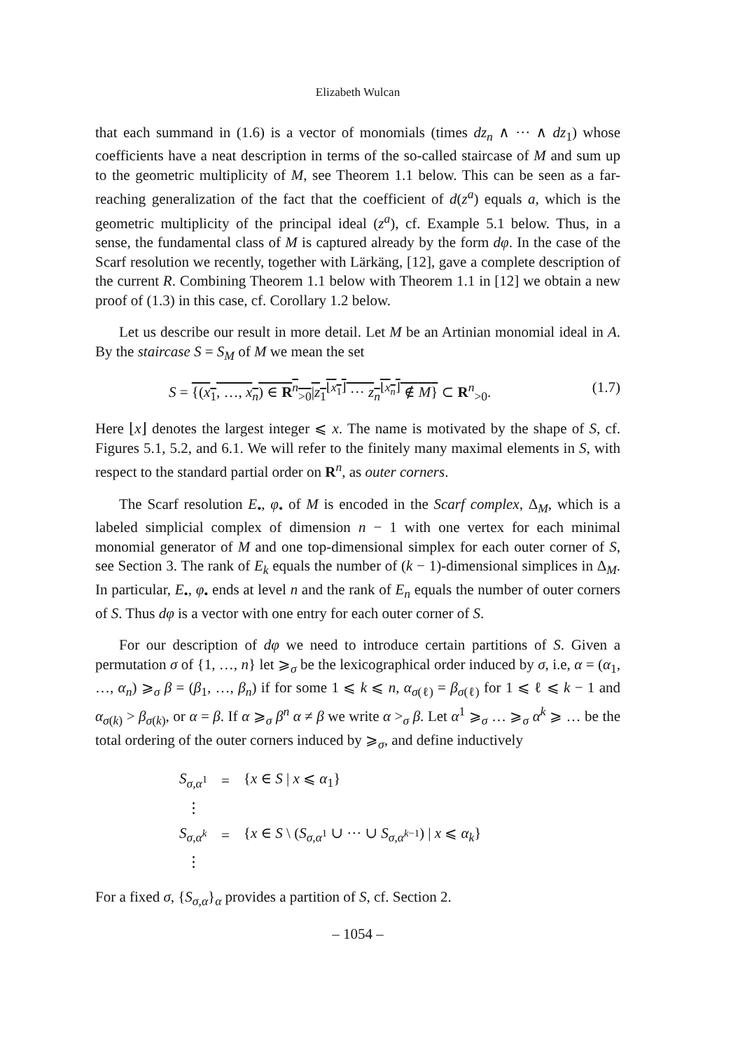Elizabeth Wulcan
that each summand in (1.6) is a vector of monomials (times dz<sub>n</sub> ∧ ··· ∧ dz<sub>1</sub>) whose coefficients have a neat description in terms of the so-called staircase of M and sum up to the geometric multiplicity of M, see Theorem 1.1 below. This can be seen as a far-reaching generalization of the fact that the coefficient of d(z<sup>a</sup>) equals a, which is the geometric multiplicity of the principal ideal (z<sup>a</sup>), cf. Example 5.1 below. Thus, in a sense, the fundamental class of M is captured already by the form dφ. In the case of the Scarf resolution we recently, together with Lärkäng, [12], gave a complete description of the current R. Combining Theorem 1.1 below with Theorem 1.1 in [12] we obtain a new proof of (1.3) in this case, cf. Corollary 1.2 below.
Let us describe our result in more detail. Let M be an Artinian monomial ideal in A. By the staircase S = S<sub>M</sub> of M we mean the set
S = {(x<sub>1</sub>, …, x<sub>n</sub>) ∈ R<sup>n</sup><sub>>0</sub>|z<sub>1</sub><sup>⌊x<sub>1</sub>⌋</sup> ··· z<sub>n</sub><sup>⌊x<sub>n</sub>⌋</sup> ∉ M} ⊂ R<sup>n</sup><sub>>0</sub>. (1.7)
Here ⌊x⌋ denotes the largest integer ⩽ x. The name is motivated by the shape of S, cf. Figures 5.1, 5.2, and 6.1. We will refer to the finitely many maximal elements in S, with respect to the standard partial order on R<sup>n</sup>, as outer corners.
The Scarf resolution E<sub>•</sub>, φ<sub>•</sub> of M is encoded in the Scarf complex, Δ<sub>M</sub>, which is a labeled simplicial complex of dimension n − 1 with one vertex for each minimal monomial generator of M and one top-dimensional simplex for each outer corner of S, see Section 3. The rank of E<sub>k</sub> equals the number of (k − 1)-dimensional simplices in Δ<sub>M</sub>. In particular, E<sub>•</sub>, φ<sub>•</sub> ends at level n and the rank of E<sub>n</sub> equals the number of outer corners of S. Thus dφ is a vector with one entry for each outer corner of S.
For our description of dφ we need to introduce certain partitions of S. Given a permutation σ of {1, …, n} let ⩾<sub>σ</sub> be the lexicographical order induced by σ, i.e, α = (α<sub>1</sub>, …, α<sub>n</sub>) ⩾<sub>σ</sub> β = (β<sub>1</sub>, …, β<sub>n</sub>) if for some 1 ⩽ k ⩽ n, α<sub>σ(ℓ)</sub> = β<sub>σ(ℓ)</sub> for 1 ⩽ ℓ ⩽ k − 1 and α<sub>σ(k)</sub> > β<sub>σ(k)</sub>, or α = β. If α ⩾<sub>σ</sub> β<sup>n</sup> α ≠ β we write α ><sub>σ</sub> β. Let α<sup>1</sup> ⩾<sub>σ</sub> … ⩾<sub>σ</sub> α<sup>k</sup> ⩾ … be the total ordering of the outer corners induced by ⩾<sub>σ</sub>, and define inductively
| S<sub>σ,α<sup>1</sup></sub> | = | { x ∈ S / x ⩽ α<sub>1</sub>} |
| ⋮ | | |
| S<sub>σ,α<sup>k</sup></sub> | = | { x ∈ S \ ( S<sub>σ,α<sup>1</sup></sub> ∪ ··· ∪ S<sub>σ,α<sup>k−1</sup></sub>) / x ⩽ α<sub>k</sub> } |
| ⋮ | | |
For a fixed σ, {S<sub>σ,α</sub>}<sub>α</sub> provides a partition of S, cf. Section 2.
– 1054 –